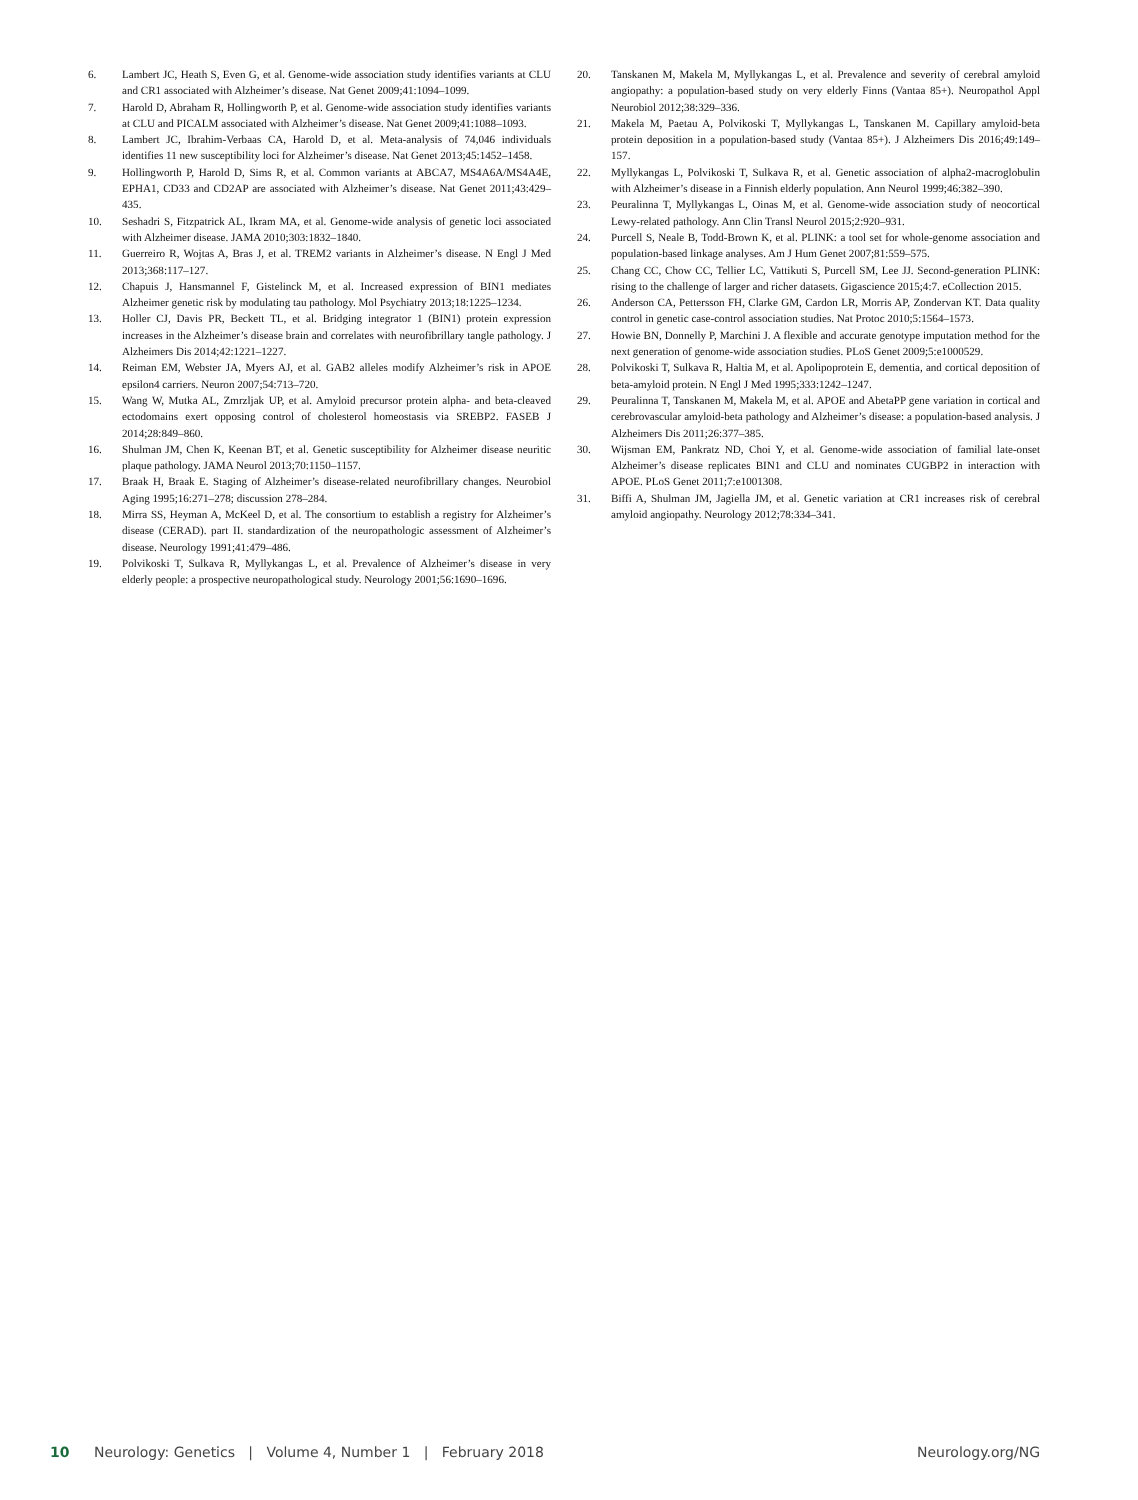6. Lambert JC, Heath S, Even G, et al. Genome-wide association study identifies variants at CLU and CR1 associated with Alzheimer’s disease. Nat Genet 2009;41:1094–1099.
7. Harold D, Abraham R, Hollingworth P, et al. Genome-wide association study identifies variants at CLU and PICALM associated with Alzheimer’s disease. Nat Genet 2009;41:1088–1093.
8. Lambert JC, Ibrahim-Verbaas CA, Harold D, et al. Meta-analysis of 74,046 individuals identifies 11 new susceptibility loci for Alzheimer’s disease. Nat Genet 2013;45:1452–1458.
9. Hollingworth P, Harold D, Sims R, et al. Common variants at ABCA7, MS4A6A/MS4A4E, EPHA1, CD33 and CD2AP are associated with Alzheimer’s disease. Nat Genet 2011;43:429–435.
10. Seshadri S, Fitzpatrick AL, Ikram MA, et al. Genome-wide analysis of genetic loci associated with Alzheimer disease. JAMA 2010;303:1832–1840.
11. Guerreiro R, Wojtas A, Bras J, et al. TREM2 variants in Alzheimer’s disease. N Engl J Med 2013;368:117–127.
12. Chapuis J, Hansmannel F, Gistelinck M, et al. Increased expression of BIN1 mediates Alzheimer genetic risk by modulating tau pathology. Mol Psychiatry 2013;18:1225–1234.
13. Holler CJ, Davis PR, Beckett TL, et al. Bridging integrator 1 (BIN1) protein expression increases in the Alzheimer’s disease brain and correlates with neurofibrillary tangle pathology. J Alzheimers Dis 2014;42:1221–1227.
14. Reiman EM, Webster JA, Myers AJ, et al. GAB2 alleles modify Alzheimer’s risk in APOE epsilon4 carriers. Neuron 2007;54:713–720.
15. Wang W, Mutka AL, Zmrzljak UP, et al. Amyloid precursor protein alpha- and beta-cleaved ectodomains exert opposing control of cholesterol homeostasis via SREBP2. FASEB J 2014;28:849–860.
16. Shulman JM, Chen K, Keenan BT, et al. Genetic susceptibility for Alzheimer disease neuritic plaque pathology. JAMA Neurol 2013;70:1150–1157.
17. Braak H, Braak E. Staging of Alzheimer’s disease-related neurofibrillary changes. Neurobiol Aging 1995;16:271–278; discussion 278–284.
18. Mirra SS, Heyman A, McKeel D, et al. The consortium to establish a registry for Alzheimer’s disease (CERAD). part II. standardization of the neuropathologic assessment of Alzheimer’s disease. Neurology 1991;41:479–486.
19. Polvikoski T, Sulkava R, Myllykangas L, et al. Prevalence of Alzheimer’s disease in very elderly people: a prospective neuropathological study. Neurology 2001;56:1690–1696.
20. Tanskanen M, Makela M, Myllykangas L, et al. Prevalence and severity of cerebral amyloid angiopathy: a population-based study on very elderly Finns (Vantaa 85+). Neuropathol Appl Neurobiol 2012;38:329–336.
21. Makela M, Paetau A, Polvikoski T, Myllykangas L, Tanskanen M. Capillary amyloid-beta protein deposition in a population-based study (Vantaa 85+). J Alzheimers Dis 2016;49:149–157.
22. Myllykangas L, Polvikoski T, Sulkava R, et al. Genetic association of alpha2-macroglobulin with Alzheimer’s disease in a Finnish elderly population. Ann Neurol 1999;46:382–390.
23. Peuralinna T, Myllykangas L, Oinas M, et al. Genome-wide association study of neocortical Lewy-related pathology. Ann Clin Transl Neurol 2015;2:920–931.
24. Purcell S, Neale B, Todd-Brown K, et al. PLINK: a tool set for whole-genome association and population-based linkage analyses. Am J Hum Genet 2007;81:559–575.
25. Chang CC, Chow CC, Tellier LC, Vattikuti S, Purcell SM, Lee JJ. Second-generation PLINK: rising to the challenge of larger and richer datasets. Gigascience 2015;4:7. eCollection 2015.
26. Anderson CA, Pettersson FH, Clarke GM, Cardon LR, Morris AP, Zondervan KT. Data quality control in genetic case-control association studies. Nat Protoc 2010;5:1564–1573.
27. Howie BN, Donnelly P, Marchini J. A flexible and accurate genotype imputation method for the next generation of genome-wide association studies. PLoS Genet 2009;5:e1000529.
28. Polvikoski T, Sulkava R, Haltia M, et al. Apolipoprotein E, dementia, and cortical deposition of beta-amyloid protein. N Engl J Med 1995;333:1242–1247.
29. Peuralinna T, Tanskanen M, Makela M, et al. APOE and AbetaPP gene variation in cortical and cerebrovascular amyloid-beta pathology and Alzheimer’s disease: a population-based analysis. J Alzheimers Dis 2011;26:377–385.
30. Wijsman EM, Pankratz ND, Choi Y, et al. Genome-wide association of familial late-onset Alzheimer’s disease replicates BIN1 and CLU and nominates CUGBP2 in interaction with APOE. PLoS Genet 2011;7:e1001308.
31. Biffi A, Shulman JM, Jagiella JM, et al. Genetic variation at CR1 increases risk of cerebral amyloid angiopathy. Neurology 2012;78:334–341.
10 Neurology: Genetics | Volume 4, Number 1 | February 2018 Neurology.org/NG